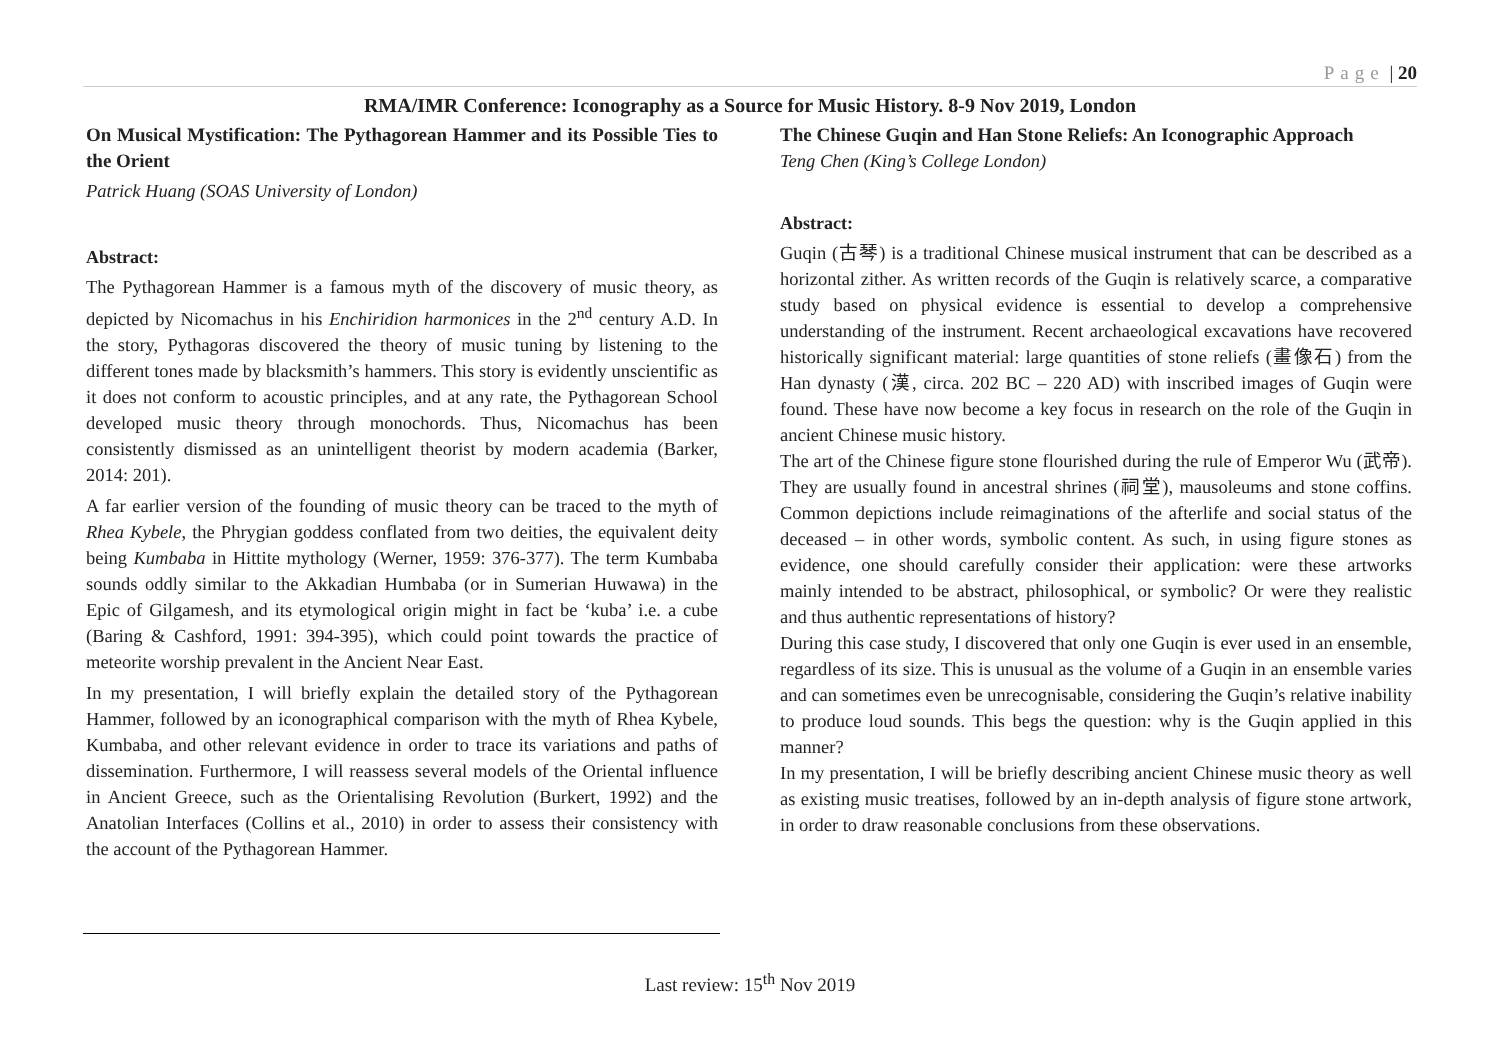Page | 20
RMA/IMR Conference: Iconography as a Source for Music History. 8-9 Nov 2019, London
On Musical Mystification: The Pythagorean Hammer and its Possible Ties to the Orient
Patrick Huang (SOAS University of London)
Abstract:
The Pythagorean Hammer is a famous myth of the discovery of music theory, as depicted by Nicomachus in his Enchiridion harmonices in the 2<sup>nd</sup> century A.D. In the story, Pythagoras discovered the theory of music tuning by listening to the different tones made by blacksmith’s hammers. This story is evidently unscientific as it does not conform to acoustic principles, and at any rate, the Pythagorean School developed music theory through monochords. Thus, Nicomachus has been consistently dismissed as an unintelligent theorist by modern academia (Barker, 2014: 201).
A far earlier version of the founding of music theory can be traced to the myth of Rhea Kybele, the Phrygian goddess conflated from two deities, the equivalent deity being Kumbaba in Hittite mythology (Werner, 1959: 376-377). The term Kumbaba sounds oddly similar to the Akkadian Humbaba (or in Sumerian Huwawa) in the Epic of Gilgamesh, and its etymological origin might in fact be ‘kuba’ i.e. a cube (Baring & Cashford, 1991: 394-395), which could point towards the practice of meteorite worship prevalent in the Ancient Near East.
In my presentation, I will briefly explain the detailed story of the Pythagorean Hammer, followed by an iconographical comparison with the myth of Rhea Kybele, Kumbaba, and other relevant evidence in order to trace its variations and paths of dissemination. Furthermore, I will reassess several models of the Oriental influence in Ancient Greece, such as the Orientalising Revolution (Burkert, 1992) and the Anatolian Interfaces (Collins et al., 2010) in order to assess their consistency with the account of the Pythagorean Hammer.
The Chinese Guqin and Han Stone Reliefs: An Iconographic Approach
Teng Chen (King’s College London)
Abstract:
Guqin (古琴) is a traditional Chinese musical instrument that can be described as a horizontal zither. As written records of the Guqin is relatively scarce, a comparative study based on physical evidence is essential to develop a comprehensive understanding of the instrument. Recent archaeological excavations have recovered historically significant material: large quantities of stone reliefs (畫像石) from the Han dynasty (漢, circa. 202 BC – 220 AD) with inscribed images of Guqin were found. These have now become a key focus in research on the role of the Guqin in ancient Chinese music history.
The art of the Chinese figure stone flourished during the rule of Emperor Wu (武帝). They are usually found in ancestral shrines (祠堂), mausoleums and stone coffins. Common depictions include reimaginations of the afterlife and social status of the deceased – in other words, symbolic content. As such, in using figure stones as evidence, one should carefully consider their application: were these artworks mainly intended to be abstract, philosophical, or symbolic? Or were they realistic and thus authentic representations of history?
During this case study, I discovered that only one Guqin is ever used in an ensemble, regardless of its size. This is unusual as the volume of a Guqin in an ensemble varies and can sometimes even be unrecognisable, considering the Guqin’s relative inability to produce loud sounds. This begs the question: why is the Guqin applied in this manner?
In my presentation, I will be briefly describing ancient Chinese music theory as well as existing music treatises, followed by an in-depth analysis of figure stone artwork, in order to draw reasonable conclusions from these observations.
Last review: 15<sup>th</sup> Nov 2019